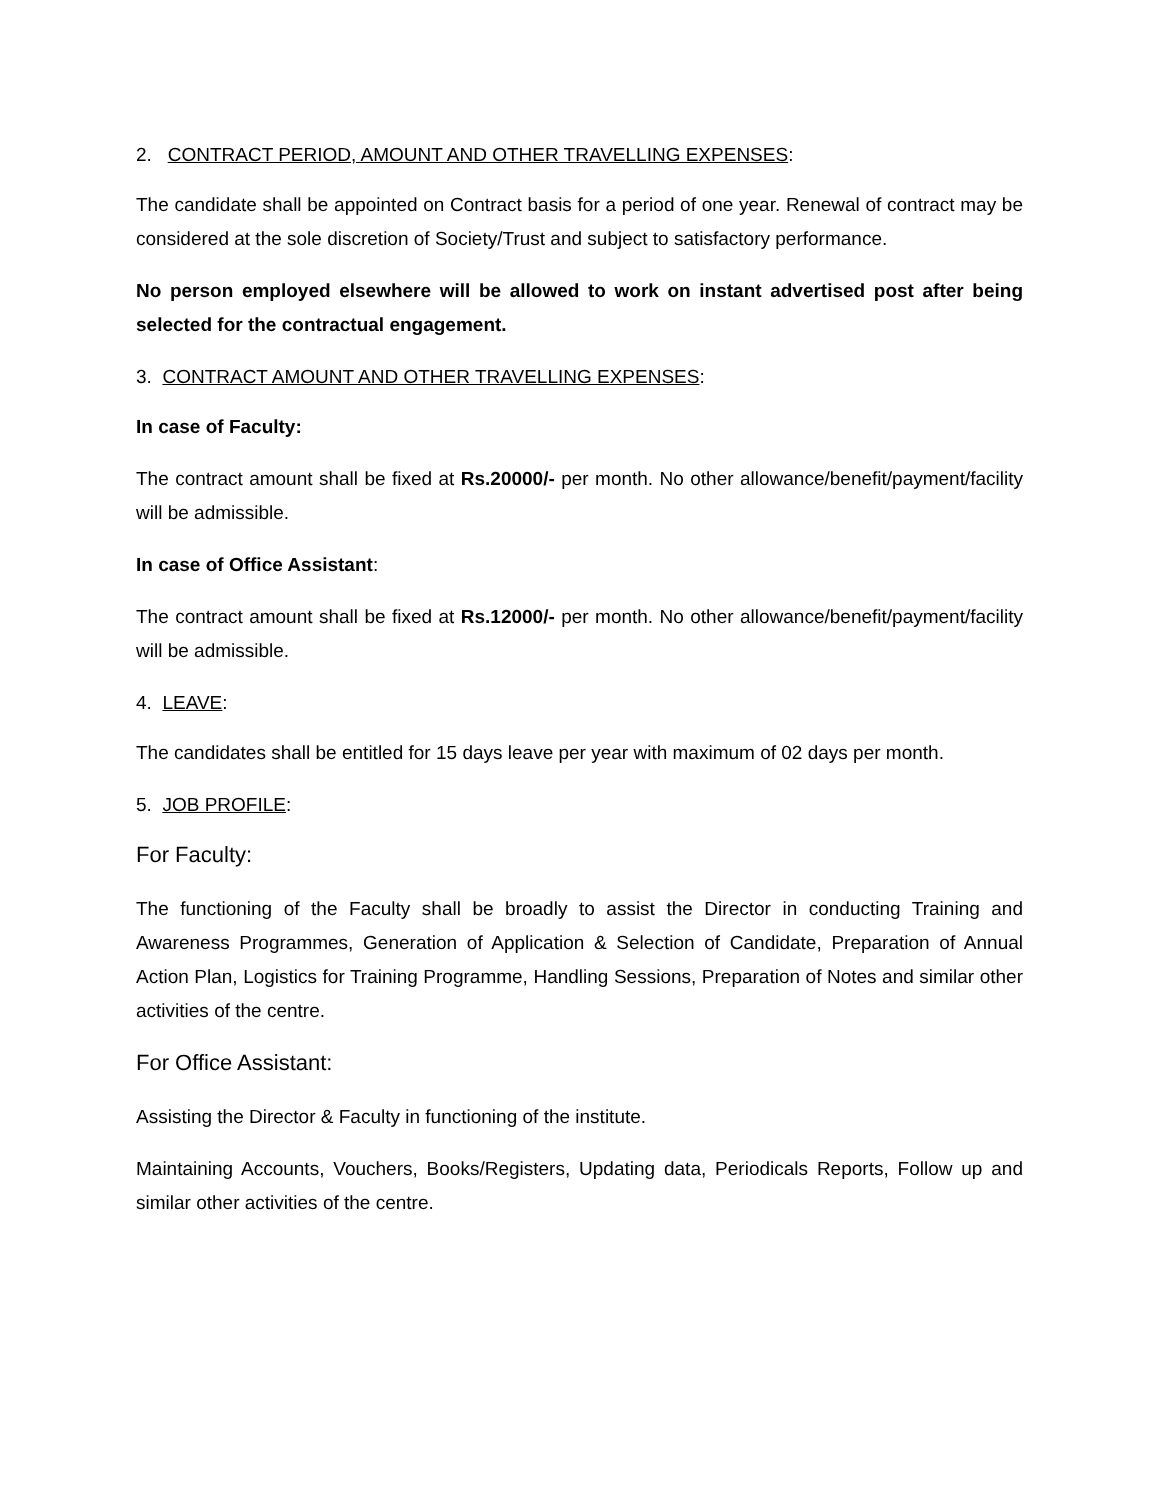2. CONTRACT PERIOD, AMOUNT AND OTHER TRAVELLING EXPENSES:
The candidate shall be appointed on Contract basis for a period of one year. Renewal of contract may be considered at the sole discretion of Society/Trust and subject to satisfactory performance.
No person employed elsewhere will be allowed to work on instant advertised post after being selected for the contractual engagement.
3. CONTRACT AMOUNT AND OTHER TRAVELLING EXPENSES:
In case of Faculty:
The contract amount shall be fixed at Rs.20000/- per month. No other allowance/benefit/payment/facility will be admissible.
In case of Office Assistant:
The contract amount shall be fixed at Rs.12000/- per month. No other allowance/benefit/payment/facility will be admissible.
4. LEAVE:
The candidates shall be entitled for 15 days leave per year with maximum of 02 days per month.
5. JOB PROFILE:
For Faculty:
The functioning of the Faculty shall be broadly to assist the Director in conducting Training and Awareness Programmes, Generation of Application & Selection of Candidate, Preparation of Annual Action Plan, Logistics for Training Programme, Handling Sessions, Preparation of Notes and similar other activities of the centre.
For Office Assistant:
Assisting the Director & Faculty in functioning of the institute.
Maintaining Accounts, Vouchers, Books/Registers, Updating data, Periodicals Reports, Follow up and similar other activities of the centre.